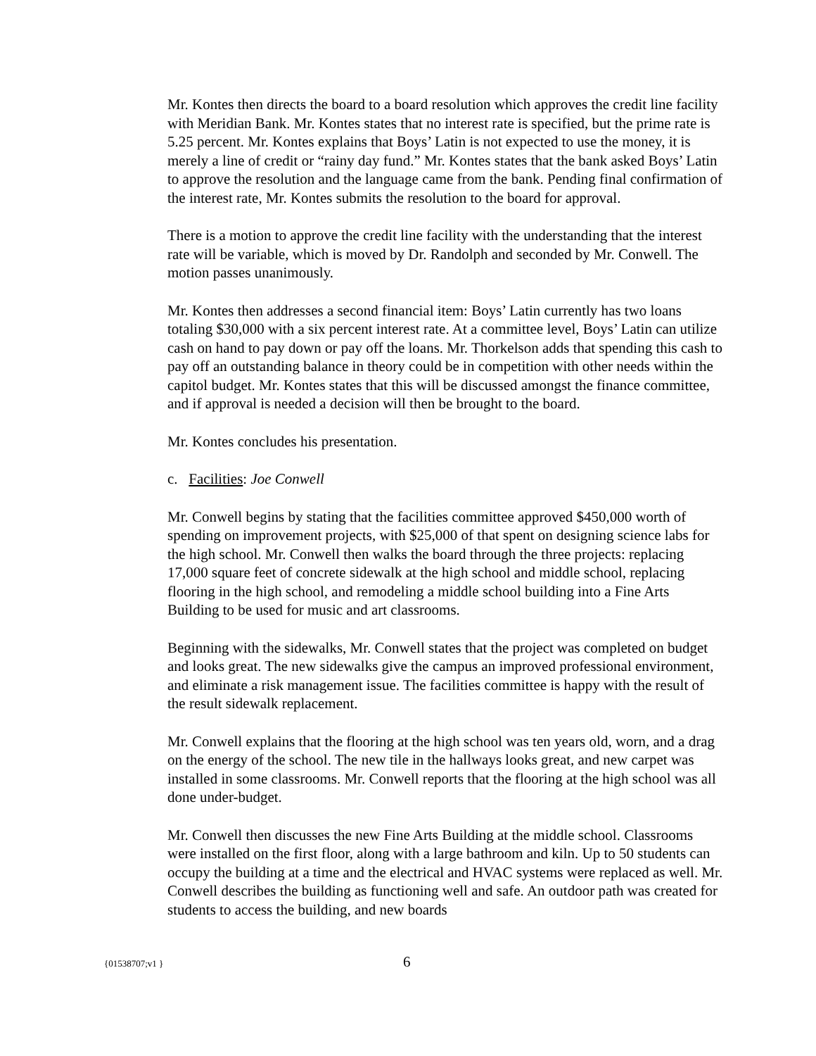Mr. Kontes then directs the board to a board resolution which approves the credit line facility with Meridian Bank. Mr. Kontes states that no interest rate is specified, but the prime rate is 5.25 percent. Mr. Kontes explains that Boys’ Latin is not expected to use the money, it is merely a line of credit or “rainy day fund.” Mr. Kontes states that the bank asked Boys’ Latin to approve the resolution and the language came from the bank. Pending final confirmation of the interest rate, Mr. Kontes submits the resolution to the board for approval.
There is a motion to approve the credit line facility with the understanding that the interest rate will be variable, which is moved by Dr. Randolph and seconded by Mr. Conwell. The motion passes unanimously.
Mr. Kontes then addresses a second financial item: Boys’ Latin currently has two loans totaling $30,000 with a six percent interest rate. At a committee level, Boys’ Latin can utilize cash on hand to pay down or pay off the loans. Mr. Thorkelson adds that spending this cash to pay off an outstanding balance in theory could be in competition with other needs within the capitol budget. Mr. Kontes states that this will be discussed amongst the finance committee, and if approval is needed a decision will then be brought to the board.
Mr. Kontes concludes his presentation.
c. Facilities: Joe Conwell
Mr. Conwell begins by stating that the facilities committee approved $450,000 worth of spending on improvement projects, with $25,000 of that spent on designing science labs for the high school. Mr. Conwell then walks the board through the three projects: replacing 17,000 square feet of concrete sidewalk at the high school and middle school, replacing flooring in the high school, and remodeling a middle school building into a Fine Arts Building to be used for music and art classrooms.
Beginning with the sidewalks, Mr. Conwell states that the project was completed on budget and looks great. The new sidewalks give the campus an improved professional environment, and eliminate a risk management issue. The facilities committee is happy with the result of the result sidewalk replacement.
Mr. Conwell explains that the flooring at the high school was ten years old, worn, and a drag on the energy of the school. The new tile in the hallways looks great, and new carpet was installed in some classrooms. Mr. Conwell reports that the flooring at the high school was all done under-budget.
Mr. Conwell then discusses the new Fine Arts Building at the middle school. Classrooms were installed on the first floor, along with a large bathroom and kiln. Up to 50 students can occupy the building at a time and the electrical and HVAC systems were replaced as well. Mr. Conwell describes the building as functioning well and safe. An outdoor path was created for students to access the building, and new boards
{01538707;v1 } 6